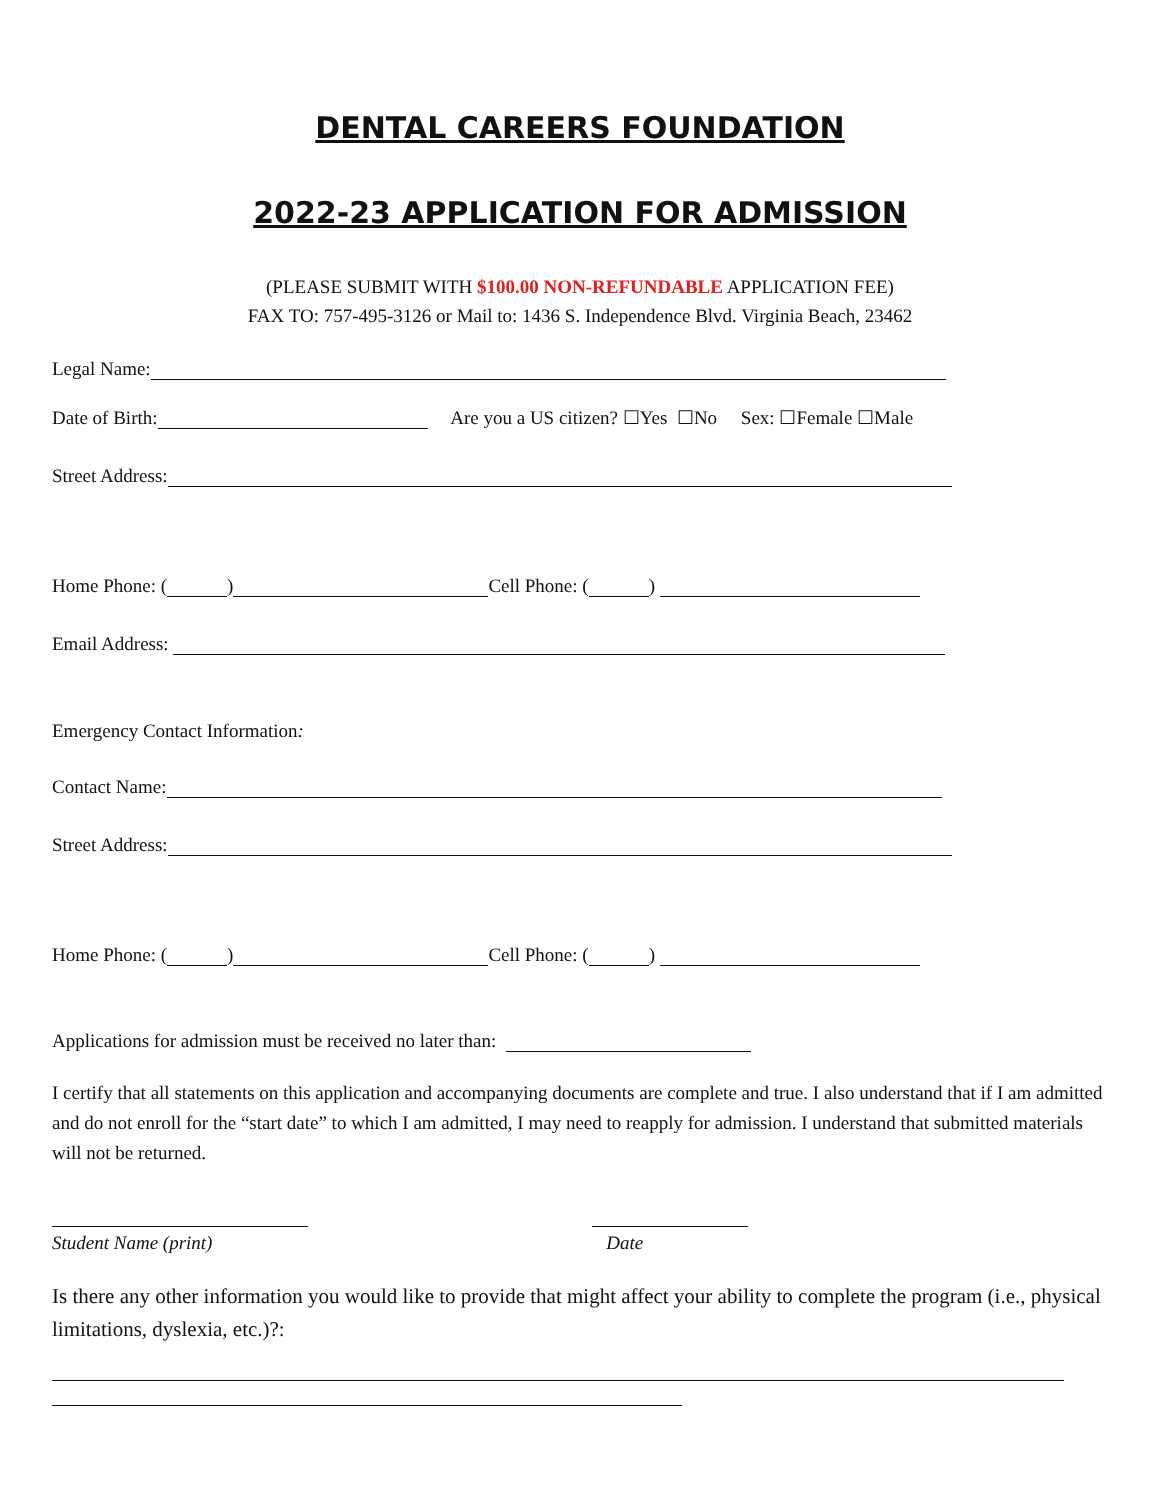DENTAL CAREERS FOUNDATION
2022-23 APPLICATION FOR ADMISSION
(PLEASE SUBMIT WITH $100.00 NON-REFUNDABLE APPLICATION FEE)
FAX TO: 757-495-3126 or Mail to: 1436 S. Independence Blvd. Virginia Beach, 23462
Legal Name:
Date of Birth: Are you a US citizen? ☐Yes ☐No Sex: ☐Female ☐Male
Street Address:
Home Phone: ( ) Cell Phone: ( )
Email Address:
Emergency Contact Information:
Contact Name:
Street Address:
Home Phone: ( ) Cell Phone: ( )
Applications for admission must be received no later than:
I certify that all statements on this application and accompanying documents are complete and true. I also understand that if I am admitted and do not enroll for the “start date” to which I am admitted, I may need to reapply for admission. I understand that submitted materials will not be returned.
Student Name (print)
Date
Is there any other information you would like to provide that might affect your ability to complete the program (i.e., physical limitations, dyslexia, etc.)?: